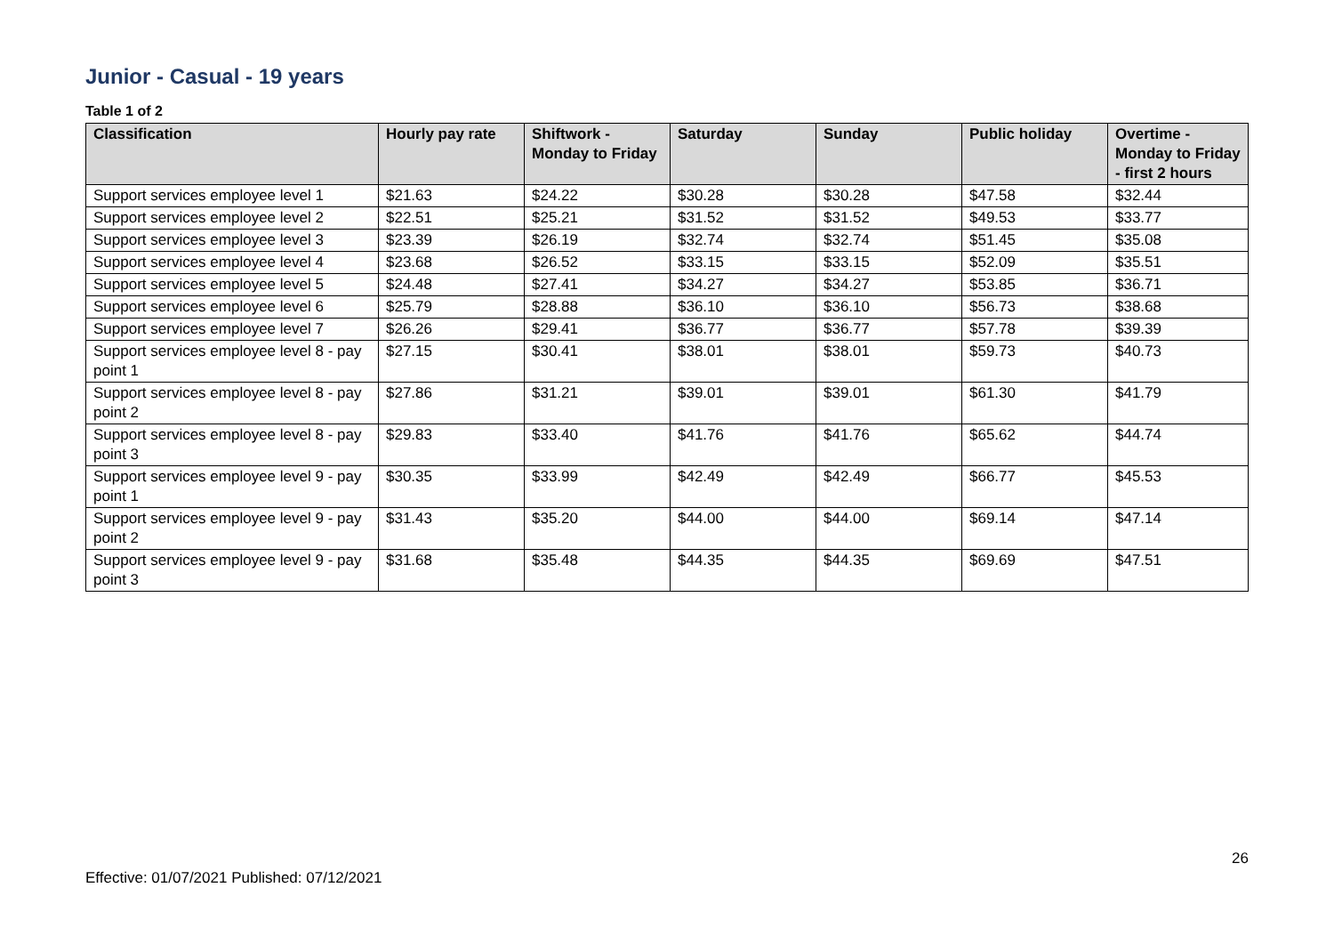Junior - Casual - 19 years
Table 1 of 2
| Classification | Hourly pay rate | Shiftwork - Monday to Friday | Saturday | Sunday | Public holiday | Overtime - Monday to Friday - first 2 hours |
| --- | --- | --- | --- | --- | --- | --- |
| Support services employee level 1 | $21.63 | $24.22 | $30.28 | $30.28 | $47.58 | $32.44 |
| Support services employee level 2 | $22.51 | $25.21 | $31.52 | $31.52 | $49.53 | $33.77 |
| Support services employee level 3 | $23.39 | $26.19 | $32.74 | $32.74 | $51.45 | $35.08 |
| Support services employee level 4 | $23.68 | $26.52 | $33.15 | $33.15 | $52.09 | $35.51 |
| Support services employee level 5 | $24.48 | $27.41 | $34.27 | $34.27 | $53.85 | $36.71 |
| Support services employee level 6 | $25.79 | $28.88 | $36.10 | $36.10 | $56.73 | $38.68 |
| Support services employee level 7 | $26.26 | $29.41 | $36.77 | $36.77 | $57.78 | $39.39 |
| Support services employee level 8 - pay point 1 | $27.15 | $30.41 | $38.01 | $38.01 | $59.73 | $40.73 |
| Support services employee level 8 - pay point 2 | $27.86 | $31.21 | $39.01 | $39.01 | $61.30 | $41.79 |
| Support services employee level 8 - pay point 3 | $29.83 | $33.40 | $41.76 | $41.76 | $65.62 | $44.74 |
| Support services employee level 9 - pay point 1 | $30.35 | $33.99 | $42.49 | $42.49 | $66.77 | $45.53 |
| Support services employee level 9 - pay point 2 | $31.43 | $35.20 | $44.00 | $44.00 | $69.14 | $47.14 |
| Support services employee level 9 - pay point 3 | $31.68 | $35.48 | $44.35 | $44.35 | $69.69 | $47.51 |
26
Effective: 01/07/2021 Published: 07/12/2021